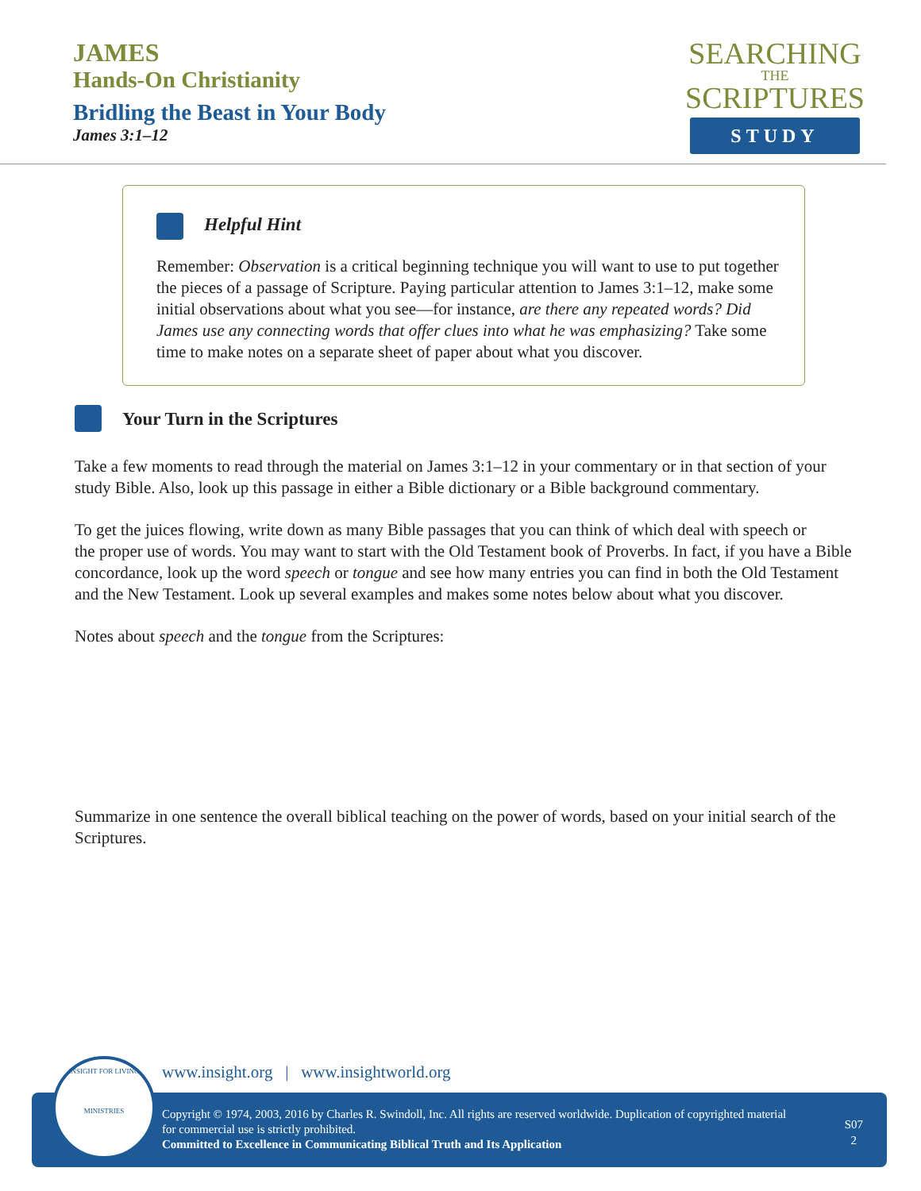JAMES
Hands-On Christianity
Bridling the Beast in Your Body
James 3:1–12
SEARCHING
THE
SCRIPTURES
STUDY
Helpful Hint
Remember: Observation is a critical beginning technique you will want to use to put together the pieces of a passage of Scripture. Paying particular attention to James 3:1–12, make some initial observations about what you see—for instance, are there any repeated words? Did James use any connecting words that offer clues into what he was emphasizing? Take some time to make notes on a separate sheet of paper about what you discover.
Your Turn in the Scriptures
Take a few moments to read through the material on James 3:1–12 in your commentary or in that section of your study Bible. Also, look up this passage in either a Bible dictionary or a Bible background commentary.
To get the juices flowing, write down as many Bible passages that you can think of which deal with speech or
the proper use of words. You may want to start with the Old Testament book of Proverbs. In fact, if you have a Bible concordance, look up the word speech or tongue and see how many entries you can find in both the Old Testament and the New Testament. Look up several examples and makes some notes below about what you discover.
Notes about speech and the tongue from the Scriptures:
Summarize in one sentence the overall biblical teaching on the power of words, based on your initial search of the Scriptures.
www.insight.org | www.insightworld.org
Copyright © 1974, 2003, 2016 by Charles R. Swindoll, Inc. All rights are reserved worldwide. Duplication of copyrighted material for commercial use is strictly prohibited.
Committed to Excellence in Communicating Biblical Truth and Its Application
S07
2
INSIGHT FOR LIVING
MINISTRIES